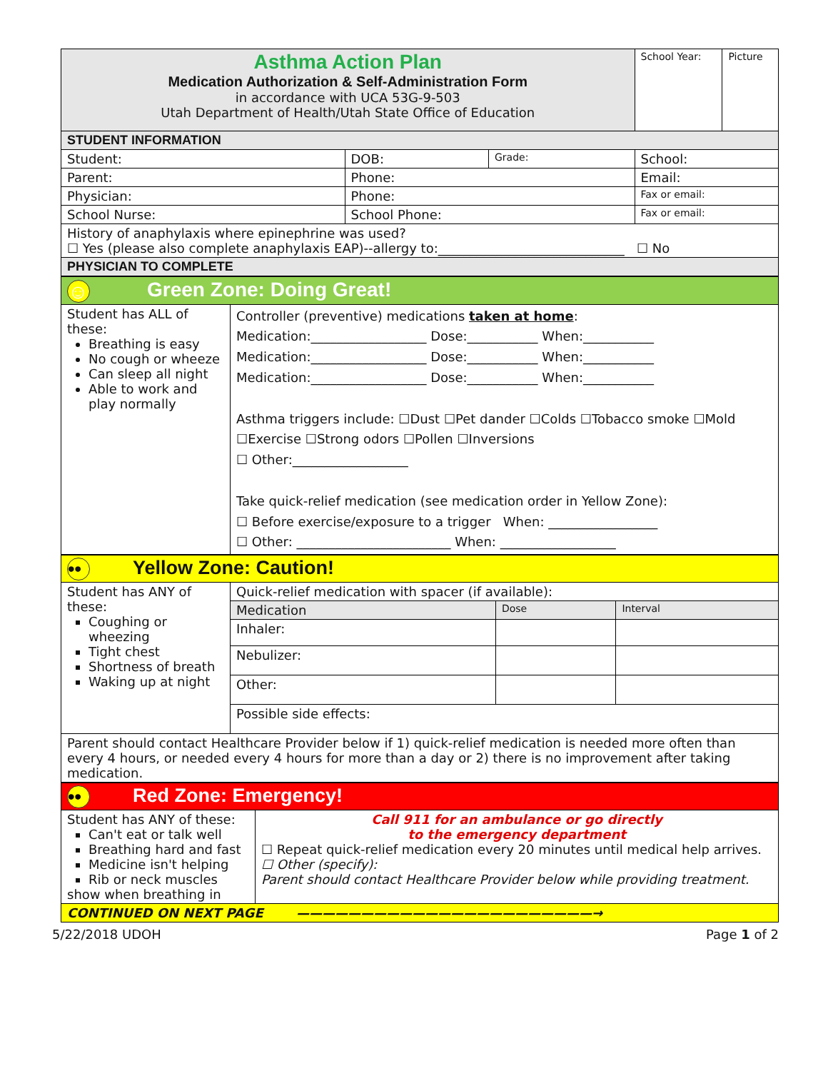| Asthma Action Plan Medication Authorization & Self-Administration Form in accordance with UCA 53G-9-503 Utah Department of Health/Utah State Office of Education | | | | School Year: | Picture |
| STUDENT INFORMATION | | | | | |
| Student: | DOB: | Grade: | School: | | |
| Parent: | Phone: | | Email: | | |
| Physician: | Phone: | | Fax or email: | | |
| School Nurse: | School Phone: | | Fax or email: | | |
| History of anaphylaxis where epinephrine was used? ☐ Yes (please also complete anaphylaxis EAP)--allergy to:_____________________________ ☐ No | | | | | |
| PHYSICIAN TO COMPLETE | | | | | |
| ☺ Green Zone: Doing Great! | |
| Student has ALL of these: Breathing is easy No cough or wheeze Can sleep all night Able to work and play normally | Controller (preventive) medications taken at home : Medication:__________________ Dose:___________ When:___________ Medication:__________________ Dose:___________ When:___________ Medication:__________________ Dose:___________ When:___________ Asthma triggers include: ☐Dust ☐Pet dander ☐Colds ☐Tobacco smoke ☐Mold ☐Exercise ☐Strong odors ☐Pollen ☐Inversions ☐ Other:__________________ Take quick-relief medication (see medication order in Yellow Zone): ☐ Before exercise/exposure to a trigger When: _________________ ☐ Other: ________________________ When: __________________ |
| •• Yellow Zone: Caution! | | | |
| Student has ANY of these: Coughing or wheezing Tight chest Shortness of breath Waking up at night | Quick-relief medication with spacer (if available): | | |
| | Medication | Dose | Interval |
| | Inhaler: | | |
| | Nebulizer: | | |
| | Other: | | |
| | Possible side effects: | | |
| Parent should contact Healthcare Provider below if 1) quick-relief medication is needed more often than every 4 hours, or needed every 4 hours for more than a day or 2) there is no improvement after taking medication. | | | |
| •• Red Zone: Emergency! | |
| Student has ANY of these: Can't eat or talk well Breathing hard and fast Medicine isn't helping Rib or neck muscles show when breathing in | Call 911 for an ambulance or go directly to the emergency department ☐ Repeat quick-relief medication every 20 minutes until medical help arrives. ☐ Other (specify): Parent should contact Healthcare Provider below while providing treatment. |
| CONTINUED ON NEXT PAGE ———————————————————————→ | |
5/22/2018 UDOH Page 1 of 2